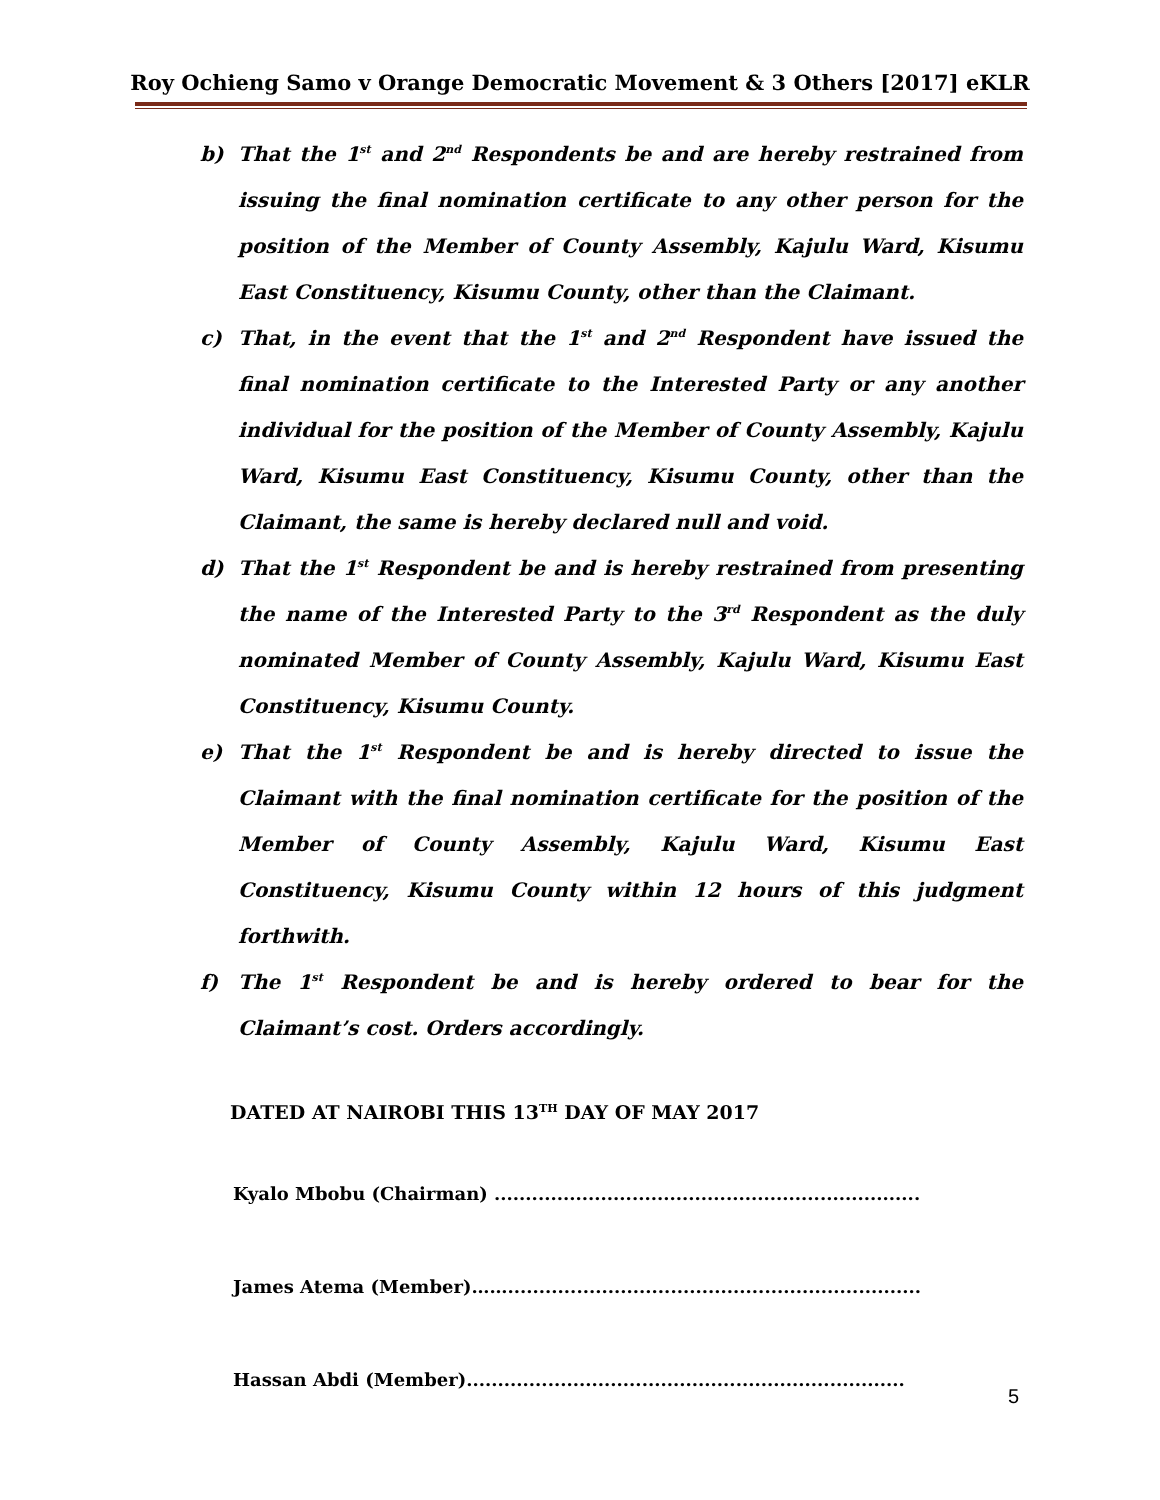Roy Ochieng Samo v Orange Democratic Movement & 3 Others [2017] eKLR
b) That the 1<sup>st</sup> and 2<sup>nd</sup> Respondents be and are hereby restrained from issuing the final nomination certificate to any other person for the position of the Member of County Assembly, Kajulu Ward, Kisumu East Constituency, Kisumu County, other than the Claimant.
c) That, in the event that the 1<sup>st</sup> and 2<sup>nd</sup> Respondent have issued the final nomination certificate to the Interested Party or any another individual for the position of the Member of County Assembly, Kajulu Ward, Kisumu East Constituency, Kisumu County, other than the Claimant, the same is hereby declared null and void.
d) That the 1<sup>st</sup> Respondent be and is hereby restrained from presenting the name of the Interested Party to the 3<sup>rd</sup> Respondent as the duly nominated Member of County Assembly, Kajulu Ward, Kisumu East Constituency, Kisumu County.
e) That the 1<sup>st</sup> Respondent be and is hereby directed to issue the Claimant with the final nomination certificate for the position of the Member of County Assembly, Kajulu Ward, Kisumu East Constituency, Kisumu County within 12 hours of this judgment forthwith.
f) The 1<sup>st</sup> Respondent be and is hereby ordered to bear for the Claimant’s cost. Orders accordingly.
DATED AT NAIROBI THIS 13<sup>TH</sup> DAY OF MAY 2017
Kyalo Mbobu (Chairman) ....................................................................
James Atema (Member)……..................................................................
Hassan Abdi (Member)......................................................................
5